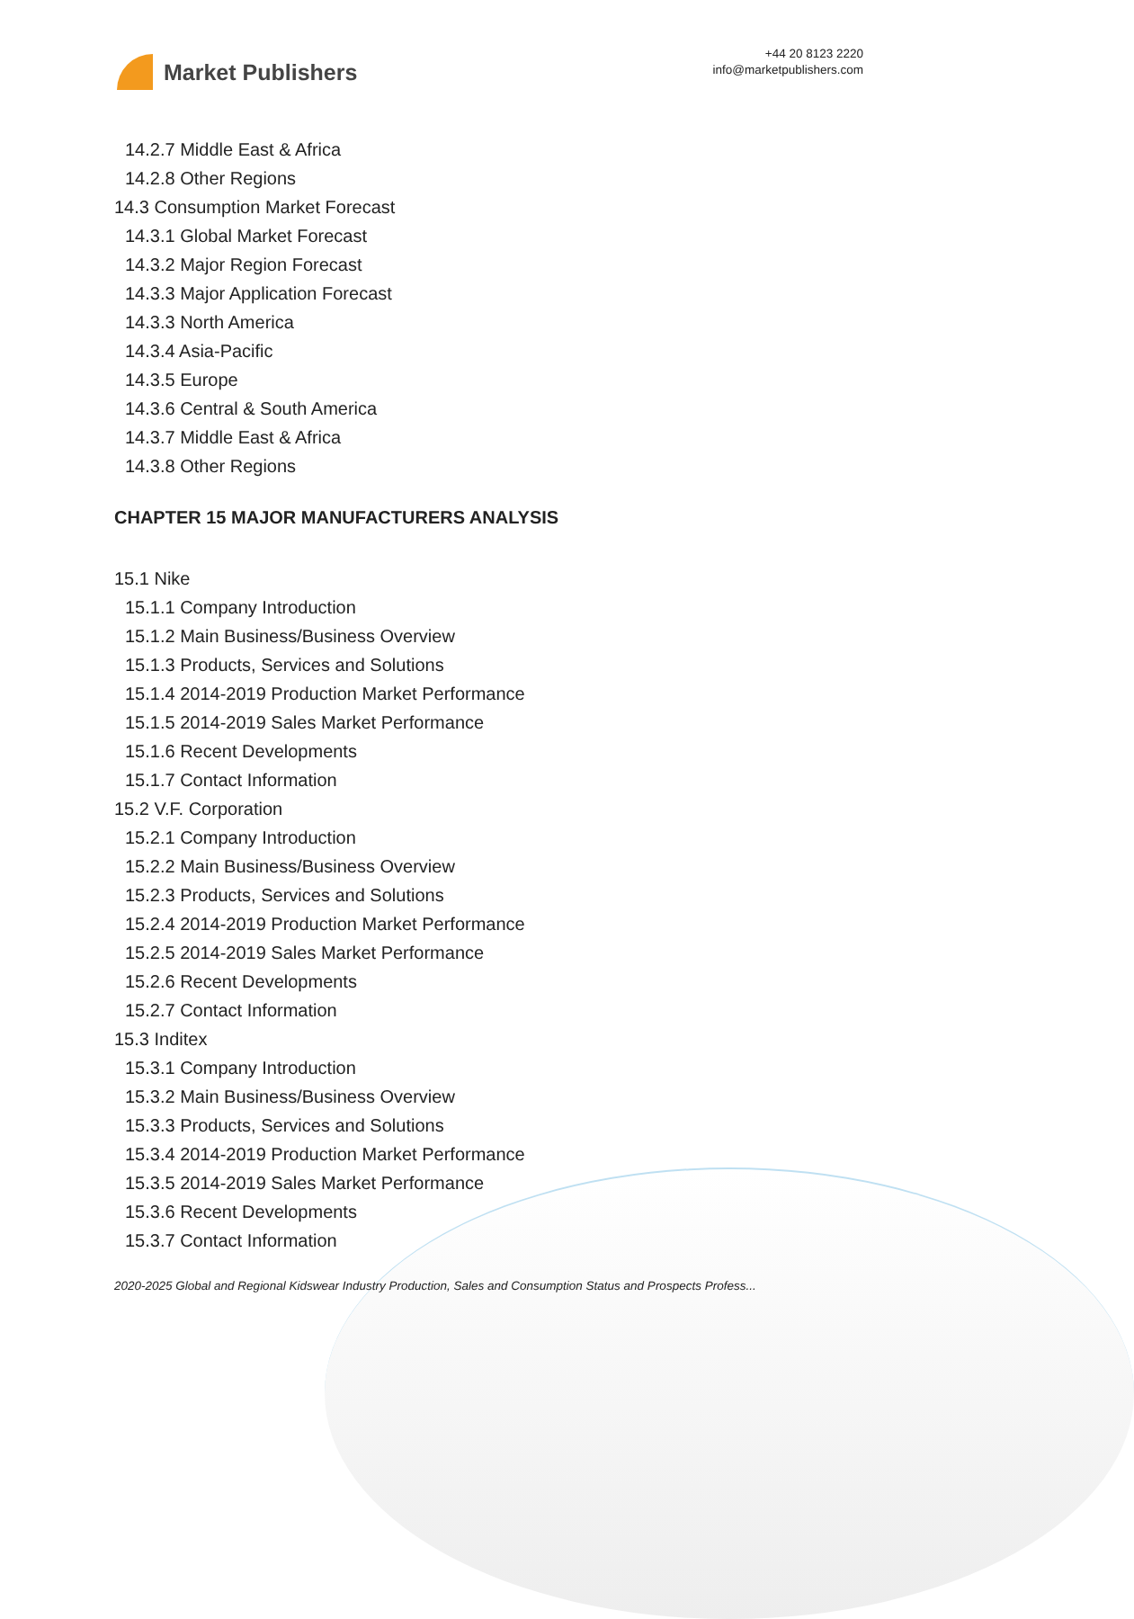Market Publishers
+44 20 8123 2220
info@marketpublishers.com
14.2.7 Middle East & Africa
14.2.8 Other Regions
14.3 Consumption Market Forecast
14.3.1 Global Market Forecast
14.3.2 Major Region Forecast
14.3.3 Major Application Forecast
14.3.3 North America
14.3.4 Asia-Pacific
14.3.5 Europe
14.3.6 Central & South America
14.3.7 Middle East & Africa
14.3.8 Other Regions
CHAPTER 15 MAJOR MANUFACTURERS ANALYSIS
15.1 Nike
15.1.1 Company Introduction
15.1.2 Main Business/Business Overview
15.1.3 Products, Services and Solutions
15.1.4 2014-2019 Production Market Performance
15.1.5 2014-2019 Sales Market Performance
15.1.6 Recent Developments
15.1.7 Contact Information
15.2 V.F. Corporation
15.2.1 Company Introduction
15.2.2 Main Business/Business Overview
15.2.3 Products, Services and Solutions
15.2.4 2014-2019 Production Market Performance
15.2.5 2014-2019 Sales Market Performance
15.2.6 Recent Developments
15.2.7 Contact Information
15.3 Inditex
15.3.1 Company Introduction
15.3.2 Main Business/Business Overview
15.3.3 Products, Services and Solutions
15.3.4 2014-2019 Production Market Performance
15.3.5 2014-2019 Sales Market Performance
15.3.6 Recent Developments
15.3.7 Contact Information
2020-2025 Global and Regional Kidswear Industry Production, Sales and Consumption Status and Prospects Profess...